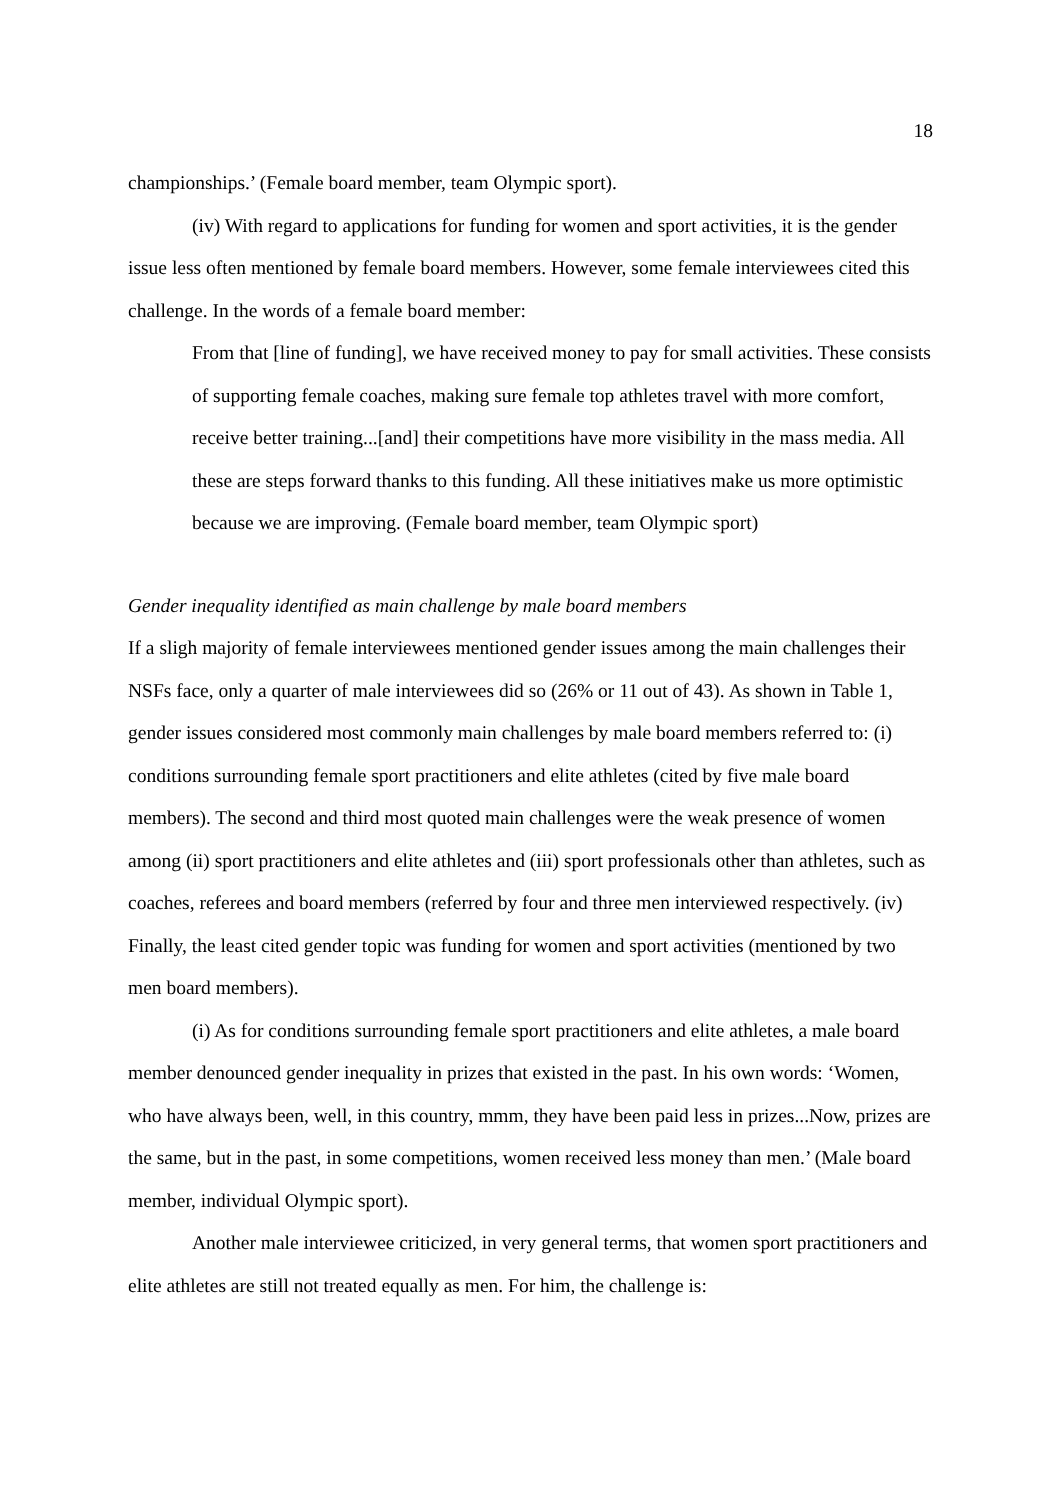18
championships.’ (Female board member, team Olympic sport).
(iv) With regard to applications for funding for women and sport activities, it is the gender issue less often mentioned by female board members. However, some female interviewees cited this challenge. In the words of a female board member:
From that [line of funding], we have received money to pay for small activities. These consists of supporting female coaches, making sure female top athletes travel with more comfort, receive better training...[and] their competitions have more visibility in the mass media. All these are steps forward thanks to this funding. All these initiatives make us more optimistic because we are improving. (Female board member, team Olympic sport)
Gender inequality identified as main challenge by male board members
If a sligh majority of female interviewees mentioned gender issues among the main challenges their NSFs face, only a quarter of male interviewees did so (26% or 11 out of 43). As shown in Table 1, gender issues considered most commonly main challenges by male board members referred to: (i) conditions surrounding female sport practitioners and elite athletes (cited by five male board members). The second and third most quoted main challenges were the weak presence of women among (ii) sport practitioners and elite athletes and (iii) sport professionals other than athletes, such as coaches, referees and board members (referred by four and three men interviewed respectively. (iv) Finally, the least cited gender topic was funding for women and sport activities (mentioned by two men board members).
(i) As for conditions surrounding female sport practitioners and elite athletes, a male board member denounced gender inequality in prizes that existed in the past. In his own words: ‘Women, who have always been, well, in this country, mmm, they have been paid less in prizes...Now, prizes are the same, but in the past, in some competitions, women received less money than men.’ (Male board member, individual Olympic sport).
Another male interviewee criticized, in very general terms, that women sport practitioners and elite athletes are still not treated equally as men. For him, the challenge is: